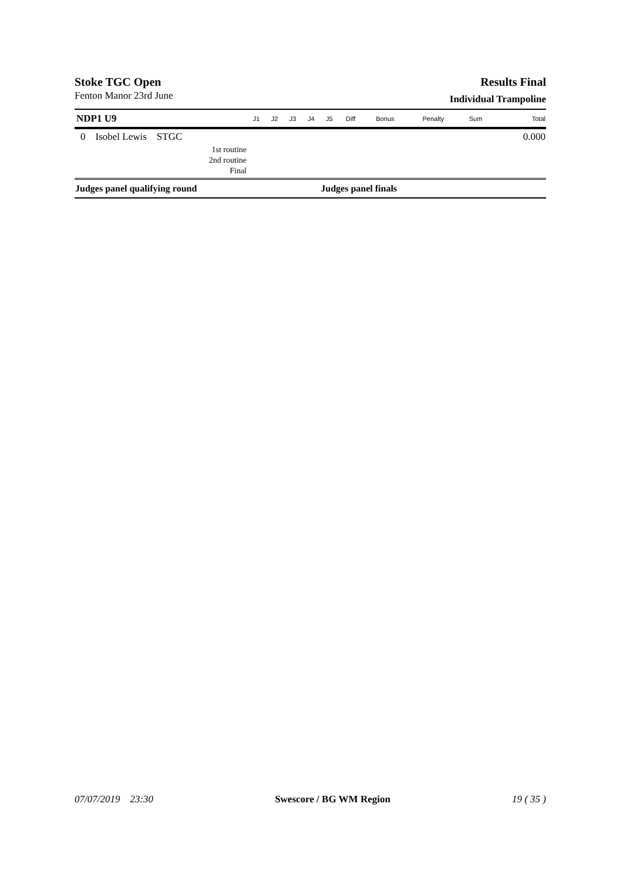Stoke TGC Open Results Final
Fenton Manor 23rd June
Individual Trampoline
| NDP1 U9 | J1 | J2 | J3 | J4 | J5 | Diff | Bonus | Penalty | Sum | Total |
| --- | --- | --- | --- | --- | --- | --- | --- | --- | --- | --- |
| 0 Isobel Lewis STGC | | | | | | | | | | 0.000 |
| 1st routine | | | | | | | | | | |
| 2nd routine | | | | | | | | | | |
| Final | | | | | | | | | | |
| Judges panel qualifying round | | | | | Judges panel finals | | | | | |
07/07/2019 23:30 Swescore / BG WM Region 19 ( 35 )